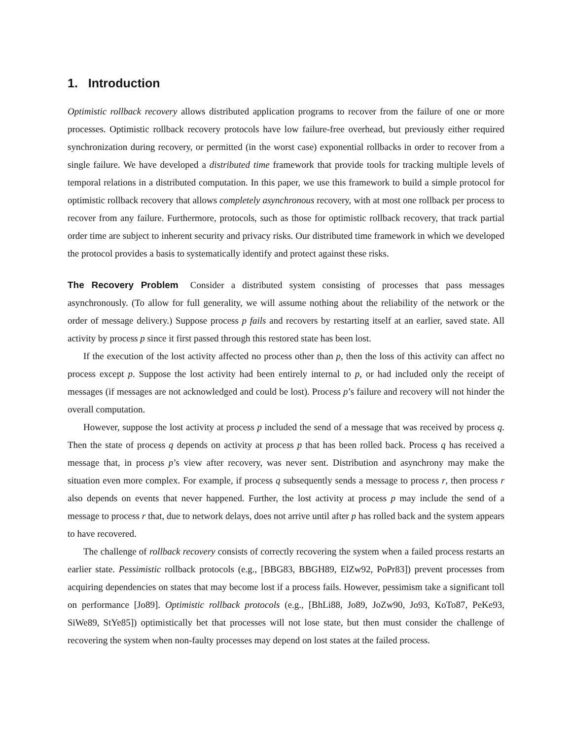1. Introduction
Optimistic rollback recovery allows distributed application programs to recover from the failure of one or more processes. Optimistic rollback recovery protocols have low failure-free overhead, but previously either required synchronization during recovery, or permitted (in the worst case) exponential rollbacks in order to recover from a single failure. We have developed a distributed time framework that provide tools for tracking multiple levels of temporal relations in a distributed computation. In this paper, we use this framework to build a simple protocol for optimistic rollback recovery that allows completely asynchronous recovery, with at most one rollback per process to recover from any failure. Furthermore, protocols, such as those for optimistic rollback recovery, that track partial order time are subject to inherent security and privacy risks. Our distributed time framework in which we developed the protocol provides a basis to systematically identify and protect against these risks.
The Recovery Problem Consider a distributed system consisting of processes that pass messages asynchronously. (To allow for full generality, we will assume nothing about the reliability of the network or the order of message delivery.) Suppose process p fails and recovers by restarting itself at an earlier, saved state. All activity by process p since it first passed through this restored state has been lost.
If the execution of the lost activity affected no process other than p, then the loss of this activity can affect no process except p. Suppose the lost activity had been entirely internal to p, or had included only the receipt of messages (if messages are not acknowledged and could be lost). Process p’s failure and recovery will not hinder the overall computation.
However, suppose the lost activity at process p included the send of a message that was received by process q. Then the state of process q depends on activity at process p that has been rolled back. Process q has received a message that, in process p’s view after recovery, was never sent. Distribution and asynchrony may make the situation even more complex. For example, if process q subsequently sends a message to process r, then process r also depends on events that never happened. Further, the lost activity at process p may include the send of a message to process r that, due to network delays, does not arrive until after p has rolled back and the system appears to have recovered.
The challenge of rollback recovery consists of correctly recovering the system when a failed process restarts an earlier state. Pessimistic rollback protocols (e.g., [BBG83, BBGH89, ElZw92, PoPr83]) prevent processes from acquiring dependencies on states that may become lost if a process fails. However, pessimism take a significant toll on performance [Jo89]. Optimistic rollback protocols (e.g., [BhLi88, Jo89, JoZw90, Jo93, KoTo87, PeKe93, SiWe89, StYe85]) optimistically bet that processes will not lose state, but then must consider the challenge of recovering the system when non-faulty processes may depend on lost states at the failed process.